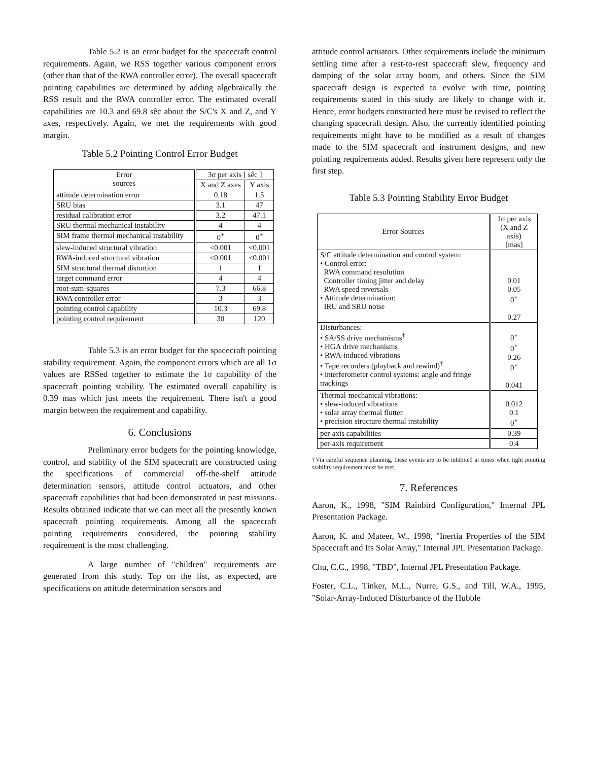Table 5.2 is an error budget for the spacecraft control requirements. Again, we RSS together various component errors (other than that of the RWA controller error). The overall spacecraft pointing capabilities are determined by adding algebraically the RSS result and the RWA controller error. The estimated overall capabilities are 10.3 and 69.8 sêc about the S/C's X and Z, and Y axes, respectively. Again, we met the requirements with good margin.
Table 5.2 Pointing Control Error Budget
| Error sources | 3σ per axis [ sêc ] | |
| --- | --- | --- |
| | X and Z axes | Y axis |
| attitude determination error | 0.18 | 1.5 |
| SRU bias | 3.1 | 47 |
| residual calibration error | 3.2 | 47.1 |
| SRU thermal mechanical instability | 4 | 4 |
| SIM frame thermal mechanical instability | 0<sup>+</sup> | 0<sup>+</sup> |
| slew-induced structural vibration | <0.001 | <0.001 |
| RWA-induced structural vibration | <0.001 | <0.001 |
| SIM structural thermal distortion | 1 | 1 |
| target command error | 4 | 4 |
| root-sum-squares | 7.3 | 66.8 |
| RWA controller error | 3 | 3 |
| pointing control capability | 10.3 | 69.8 |
| pointing control requirement | 30 | 120 |
Table 5.3 is an error budget for the spacecraft pointing stability requirement. Again, the component errors which are all 1σ values are RSSed together to estimate the 1σ capability of the spacecraft pointing stability. The estimated overall capability is 0.39 mas which just meets the requirement. There isn't a good margin between the requirement and capability.
6. Conclusions
Preliminary error budgets for the pointing knowledge, control, and stability of the SIM spacecraft are constructed using the specifications of commercial off-the-shelf attitude determination sensors, attitude control actuators, and other spacecraft capabilities that had been demonstrated in past missions. Results obtained indicate that we can meet all the presently known spacecraft pointing requirements. Among all the spacecraft pointing requirements considered, the pointing stability requirement is the most challenging.
A large number of "children" requirements are generated from this study. Top on the list, as expected, are specifications on attitude determination sensors and
attitude control actuators. Other requirements include the minimum settling time after a rest-to-rest spacecraft slew, frequency and damping of the solar array boom, and others. Since the SIM spacecraft design is expected to evolve with time, pointing requirements stated in this study are likely to change with it. Hence, error budgets constructed here must be revised to reflect the changing spacecraft design. Also, the currently identified pointing requirements might have to be modified as a result of changes made to the SIM spacecraft and instrument designs, and new pointing requirements added. Results given here represent only the first step.
Table 5.3 Pointing Stability Error Budget
| Error Sources | 1σ per axis (X and Z axis) [mas] |
| --- | --- |
| S/C attitude determination and control system: • Control error: RWA command resolution Controller timing jitter and delay RWA speed reversals • Attitude determination: IRU and SRU noise | 0.01 0.05 0<sup>+</sup> 0.27 |
| Disturbances: • SA/SS drive mechanisms<sup>†</sup> • HGA drive mechanisms • RWA-induced vibrations • Tape recorders (playback and rewind)<sup>†</sup> • interferometer control systems: angle and fringe trackings | 0<sup>+</sup> 0<sup>+</sup> 0.26 0<sup>+</sup> 0.041 |
| Thermal-mechanical vibrations: • slew-induced vibrations • solar array thermal flutter • precision structure thermal instability | 0.012 0.1 0<sup>+</sup> |
| per-axis capabilities | 0.39 |
| per-axis requirement | 0.4 |
†Via careful sequence planning, these events are to be inhibited at times when tight pointing stability requirement must be met.
7. References
Aaron, K., 1998, "SIM Rainbird Configuration," Internal JPL Presentation Package.
Aaron, K. and Mateer, W., 1998, "Inertia Properties of the SIM Spacecraft and Its Solar Array," Internal JPL Presentation Package.
Chu, C.C., 1998, "TBD", Internal JPL Presentation Package.
Foster, C.L., Tinker, M.L., Nurre, G.S., and Till, W.A., 1995, "Solar-Array-Induced Disturbance of the Hubble